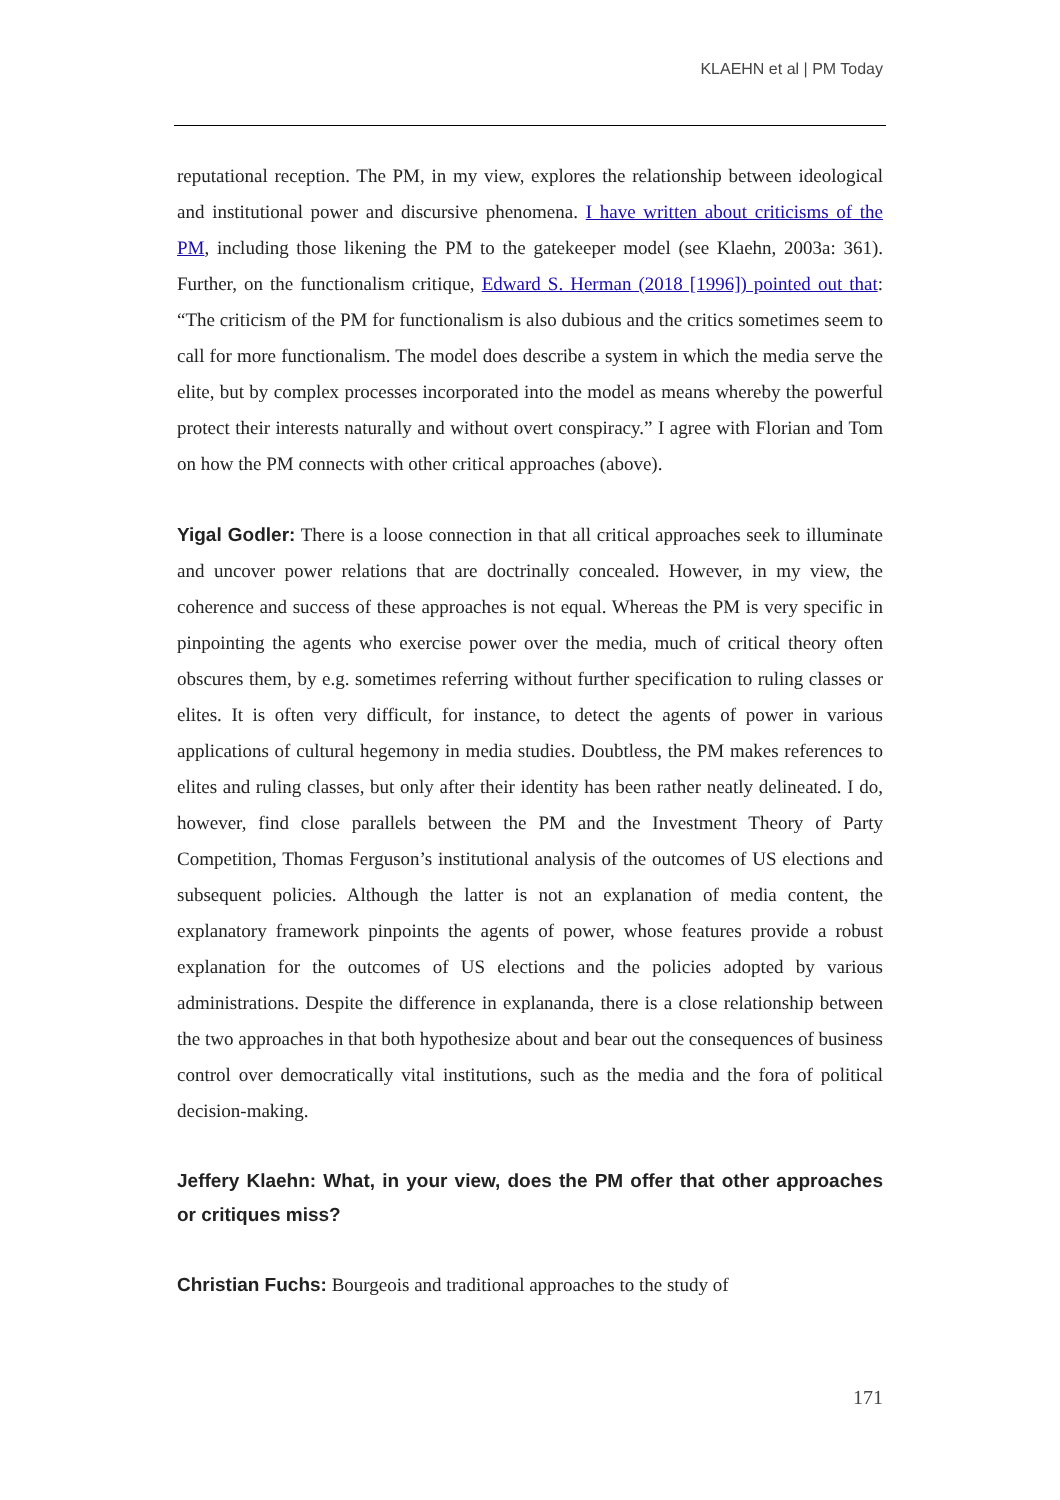KLAEHN et al | PM Today
reputational reception. The PM, in my view, explores the relationship between ideological and institutional power and discursive phenomena. I have written about criticisms of the PM, including those likening the PM to the gatekeeper model (see Klaehn, 2003a: 361). Further, on the functionalism critique, Edward S. Herman (2018 [1996]) pointed out that: “The criticism of the PM for functionalism is also dubious and the critics sometimes seem to call for more functionalism. The model does describe a system in which the media serve the elite, but by complex processes incorporated into the model as means whereby the powerful protect their interests naturally and without overt conspiracy.” I agree with Florian and Tom on how the PM connects with other critical approaches (above).
Yigal Godler: There is a loose connection in that all critical approaches seek to illuminate and uncover power relations that are doctrinally concealed. However, in my view, the coherence and success of these approaches is not equal. Whereas the PM is very specific in pinpointing the agents who exercise power over the media, much of critical theory often obscures them, by e.g. sometimes referring without further specification to ruling classes or elites. It is often very difficult, for instance, to detect the agents of power in various applications of cultural hegemony in media studies. Doubtless, the PM makes references to elites and ruling classes, but only after their identity has been rather neatly delineated. I do, however, find close parallels between the PM and the Investment Theory of Party Competition, Thomas Ferguson’s institutional analysis of the outcomes of US elections and subsequent policies. Although the latter is not an explanation of media content, the explanatory framework pinpoints the agents of power, whose features provide a robust explanation for the outcomes of US elections and the policies adopted by various administrations. Despite the difference in explananda, there is a close relationship between the two approaches in that both hypothesize about and bear out the consequences of business control over democratically vital institutions, such as the media and the fora of political decision-making.
Jeffery Klaehn: What, in your view, does the PM offer that other approaches or critiques miss?
Christian Fuchs: Bourgeois and traditional approaches to the study of
171